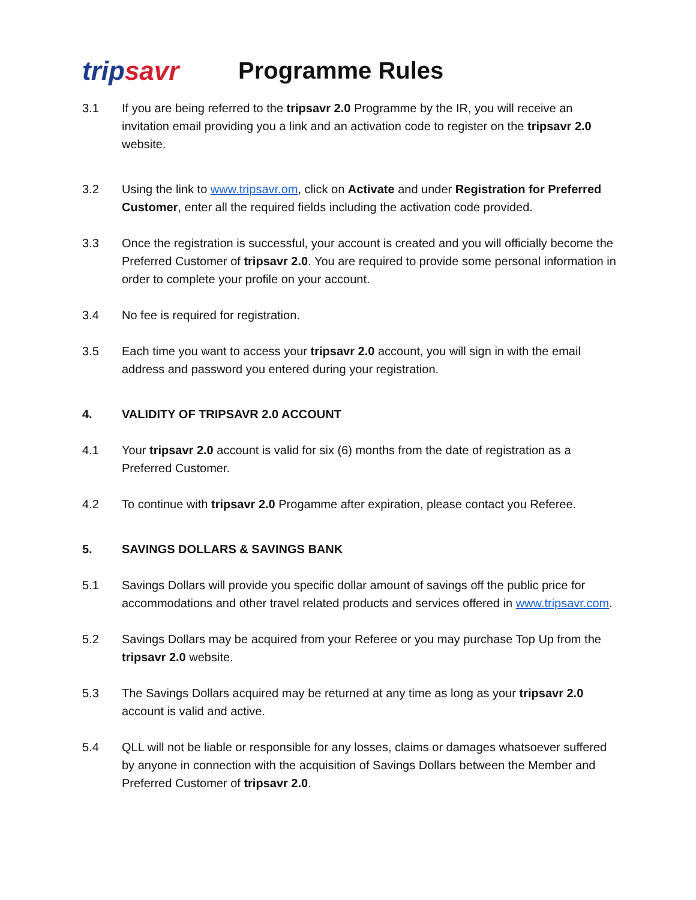tripsavr
Programme Rules
3.1 If you are being referred to the tripsavr 2.0 Programme by the IR, you will receive an invitation email providing you a link and an activation code to register on the tripsavr 2.0 website.
3.2 Using the link to www.tripsavr.om, click on Activate and under Registration for Preferred Customer, enter all the required fields including the activation code provided.
3.3 Once the registration is successful, your account is created and you will officially become the Preferred Customer of tripsavr 2.0. You are required to provide some personal information in order to complete your profile on your account.
3.4 No fee is required for registration.
3.5 Each time you want to access your tripsavr 2.0 account, you will sign in with the email address and password you entered during your registration.
4. VALIDITY OF TRIPSAVR 2.0 ACCOUNT
4.1 Your tripsavr 2.0 account is valid for six (6) months from the date of registration as a Preferred Customer.
4.2 To continue with tripsavr 2.0 Progamme after expiration, please contact you Referee.
5. SAVINGS DOLLARS & SAVINGS BANK
5.1 Savings Dollars will provide you specific dollar amount of savings off the public price for accommodations and other travel related products and services offered in www.tripsavr.com.
5.2 Savings Dollars may be acquired from your Referee or you may purchase Top Up from the tripsavr 2.0 website.
5.3 The Savings Dollars acquired may be returned at any time as long as your tripsavr 2.0 account is valid and active.
5.4 QLL will not be liable or responsible for any losses, claims or damages whatsoever suffered by anyone in connection with the acquisition of Savings Dollars between the Member and Preferred Customer of tripsavr 2.0.